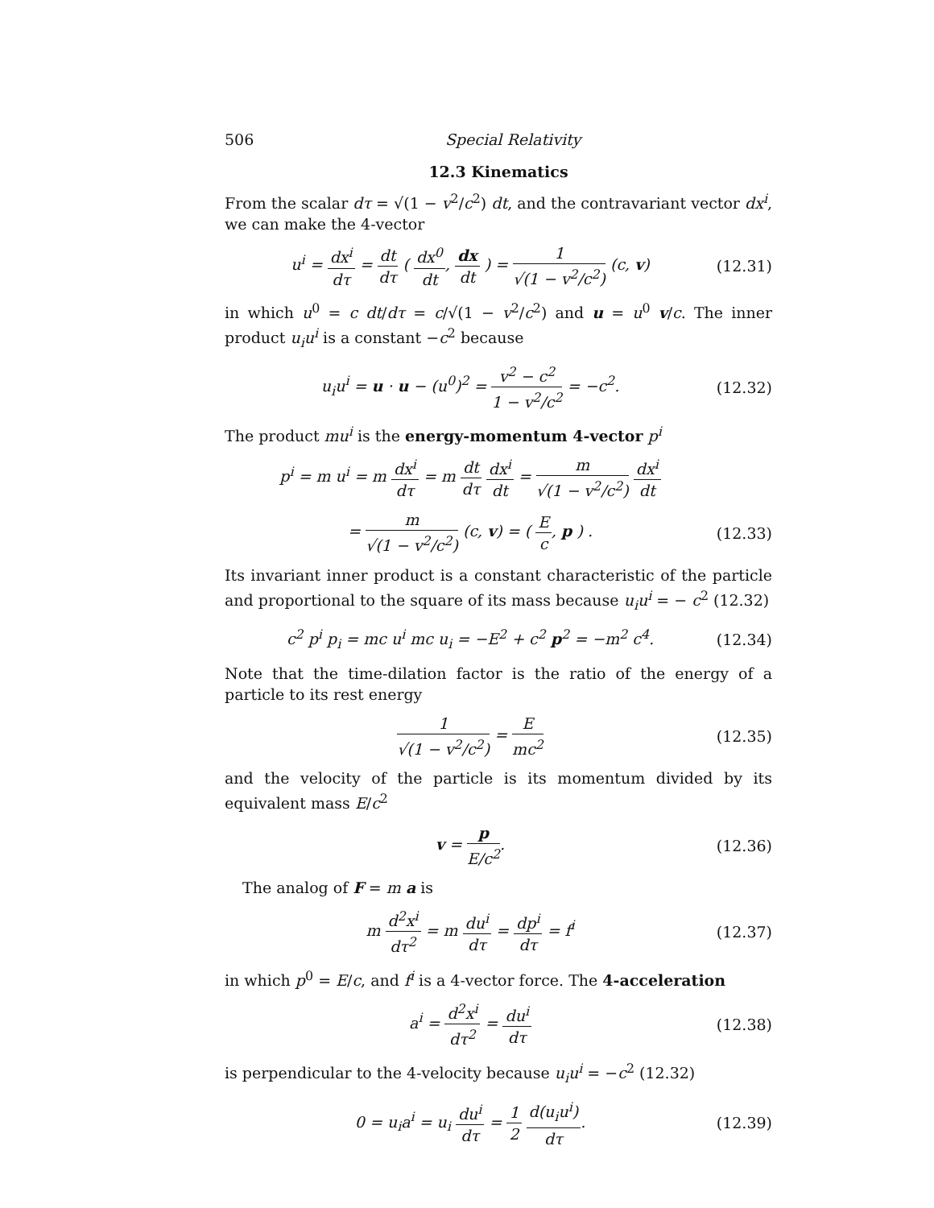506 Special Relativity
12.3 Kinematics
From the scalar dτ = √(1 − v<sup>2</sup>/c<sup>2</sup>) dt, and the contravariant vector dx<sup>i</sup>, we can make the 4-vector
u<sup>i</sup> = dx<sup>i</sup> dτ = dt dτ ( dx<sup>0</sup> dt, dx dt ) = 1 √(1 − v<sup>2</sup>/c<sup>2</sup>) (c, v) (12.31)
in which u<sup>0</sup> = c dt/dτ = c/√(1 − v<sup>2</sup>/c<sup>2</sup>) and u = u<sup>0</sup> v/c. The inner product u<sub>i</sub>u<sup>i</sup> is a constant −c<sup>2</sup> because
u<sub>i</sub>u<sup>i</sup> = u · u − (u<sup>0</sup>)<sup>2</sup> = v<sup>2</sup> − c<sup>2</sup> 1 − v<sup>2</sup>/c<sup>2</sup> = −c<sup>2</sup>. (12.32)
The product mu<sup>i</sup> is the energy-momentum 4-vector p<sup>i</sup>
p<sup>i</sup> = m u<sup>i</sup> = m dx<sup>i</sup> dτ = m dt dτ dx<sup>i</sup> dt = m √(1 − v<sup>2</sup>/c<sup>2</sup>) dx<sup>i</sup> dt
= m √(1 − v<sup>2</sup>/c<sup>2</sup>) (c, v) = ( E c, p ) . (12.33)
Its invariant inner product is a constant characteristic of the particle and proportional to the square of its mass because u<sub>i</sub>u<sup>i</sup> = − c<sup>2</sup> (12.32)
c<sup>2</sup> p<sup>i</sup> p<sub>i</sub> = mc u<sup>i</sup> mc u<sub>i</sub> = −E<sup>2</sup> + c<sup>2</sup> p<sup>2</sup> = −m<sup>2</sup> c<sup>4</sup>. (12.34)
Note that the time-dilation factor is the ratio of the energy of a particle to its rest energy
1 √(1 − v<sup>2</sup>/c<sup>2</sup>) = E mc<sup>2</sup> (12.35)
and the velocity of the particle is its momentum divided by its equivalent mass E/c<sup>2</sup>
v = p E/c<sup>2</sup>. (12.36)
The analog of F = m a is
m d<sup>2</sup>x<sup>i</sup> dτ<sup>2</sup> = m du<sup>i</sup> dτ = dp<sup>i</sup> dτ = f<sup>i</sup> (12.37)
in which p<sup>0</sup> = E/c, and f<sup>i</sup> is a 4-vector force. The 4-acceleration
a<sup>i</sup> = d<sup>2</sup>x<sup>i</sup> dτ<sup>2</sup> = du<sup>i</sup> dτ (12.38)
is perpendicular to the 4-velocity because u<sub>i</sub>u<sup>i</sup> = −c<sup>2</sup> (12.32)
0 = u<sub>i</sub>a<sup>i</sup> = u<sub>i</sub> du<sup>i</sup> dτ = 1 2 d(u<sub>i</sub>u<sup>i</sup>) dτ. (12.39)